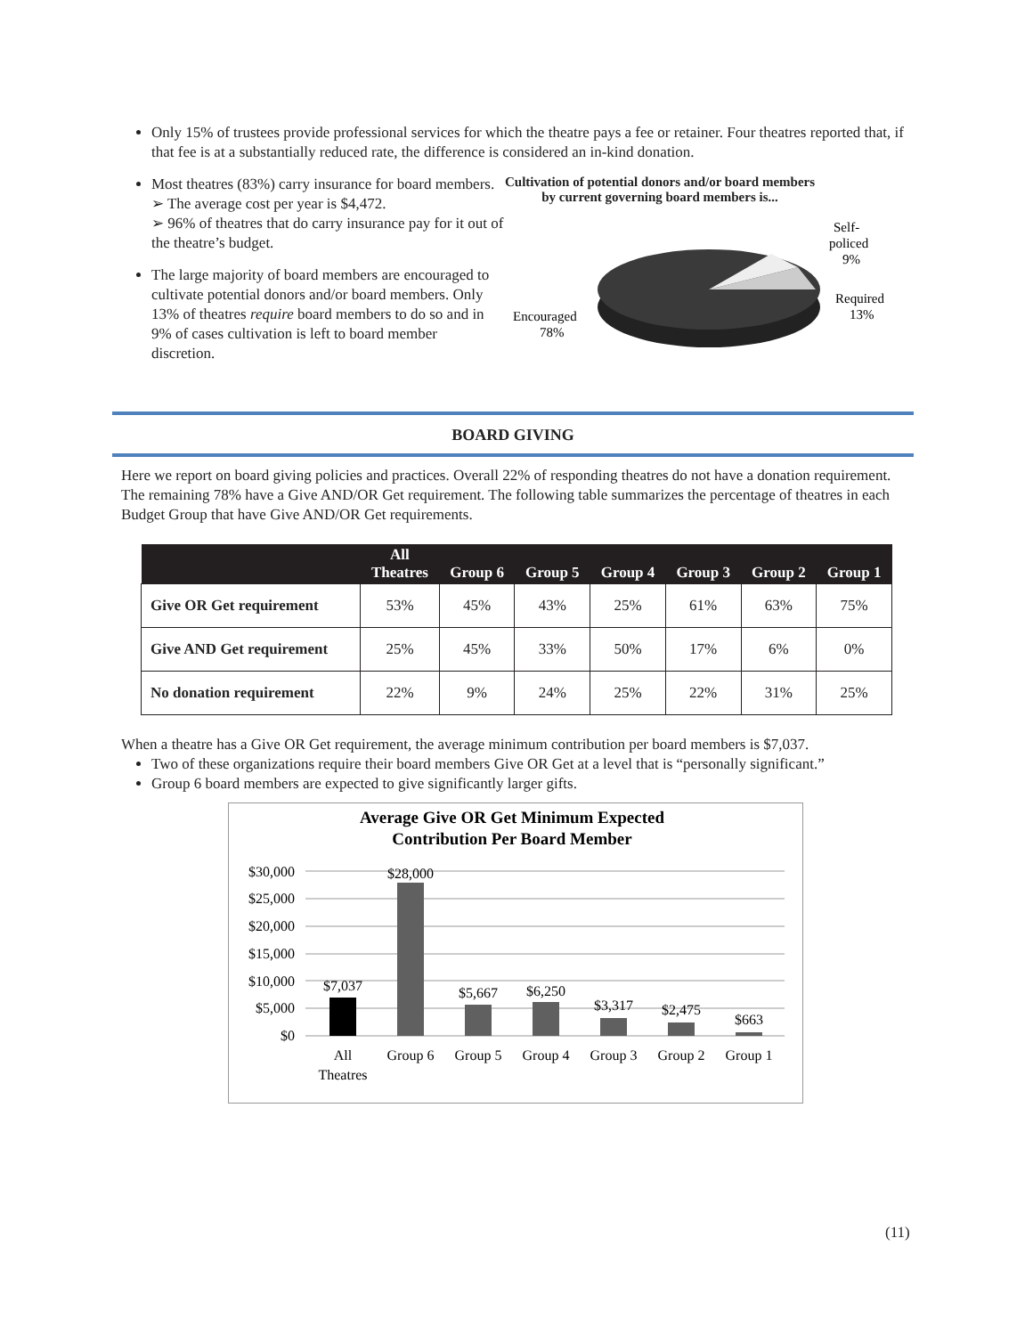Only 15% of trustees provide professional services for which the theatre pays a fee or retainer. Four theatres reported that, if that fee is at a substantially reduced rate, the difference is considered an in-kind donation.
Most theatres (83%) carry insurance for board members.
➢ The average cost per year is $4,472.
➢ 96% of theatres that do carry insurance pay for it out of the theatre’s budget.
The large majority of board members are encouraged to cultivate potential donors and/or board members. Only 13% of theatres require board members to do so and in 9% of cases cultivation is left to board member discretion.
Cultivation of potential donors and/or board members by current governing board members is...
Encouraged
78%
Self-
policed
9%
Required
13%
BOARD GIVING
Here we report on board giving policies and practices. Overall 22% of responding theatres do not have a donation requirement. The remaining 78% have a Give AND/OR Get requirement. The following table summarizes the percentage of theatres in each Budget Group that have Give AND/OR Get requirements.
| | All Theatres | Group 6 | Group 5 | Group 4 | Group 3 | Group 2 | Group 1 |
| --- | --- | --- | --- | --- | --- | --- | --- |
| Give OR Get requirement | 53% | 45% | 43% | 25% | 61% | 63% | 75% |
| Give AND Get requirement | 25% | 45% | 33% | 50% | 17% | 6% | 0% |
| No donation requirement | 22% | 9% | 24% | 25% | 22% | 31% | 25% |
When a theatre has a Give OR Get requirement, the average minimum contribution per board members is $7,037.
Two of these organizations require their board members Give OR Get at a level that is “personally significant.”
Group 6 board members are expected to give significantly larger gifts.
Average Give OR Get Minimum Expected
Contribution Per Board Member
$30,000
$25,000
$20,000
$15,000
$10,000
$5,000
$0
$7,037
$28,000
$5,667
$6,250
$3,317
$2,475
$663
All
Theatres
Group 6
Group 5
Group 4
Group 3
Group 2
Group 1
(11)